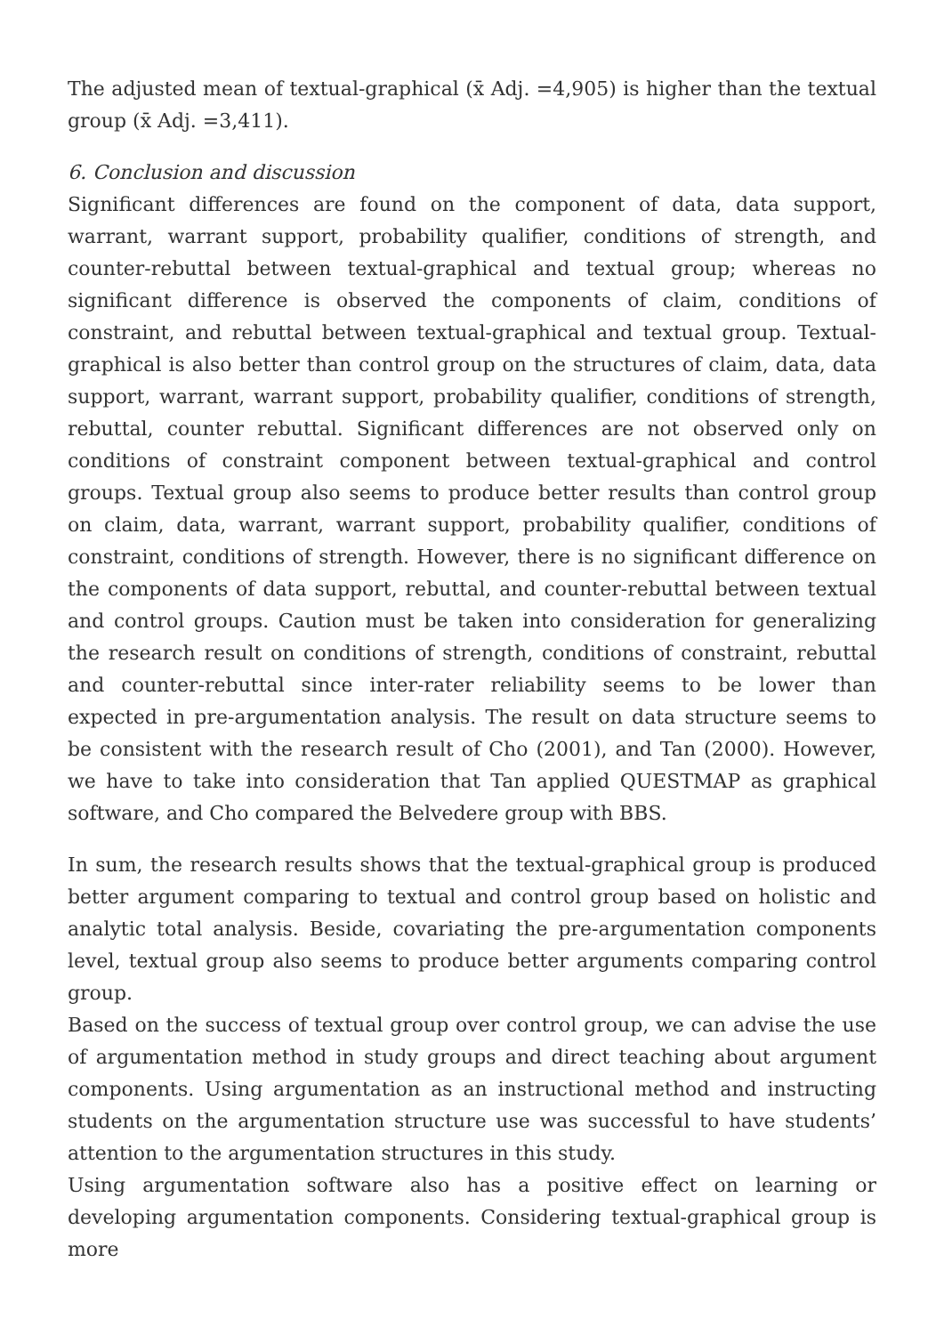The adjusted mean of textual-graphical (x̄ Adj. =4,905) is higher than the textual group (x̄ Adj. =3,411).
6. Conclusion and discussion
Significant differences are found on the component of data, data support, warrant, warrant support, probability qualifier, conditions of strength, and counter-rebuttal between textual-graphical and textual group; whereas no significant difference is observed the components of claim, conditions of constraint, and rebuttal between textual-graphical and textual group. Textual-graphical is also better than control group on the structures of claim, data, data support, warrant, warrant support, probability qualifier, conditions of strength, rebuttal, counter rebuttal. Significant differences are not observed only on conditions of constraint component between textual-graphical and control groups. Textual group also seems to produce better results than control group on claim, data, warrant, warrant support, probability qualifier, conditions of constraint, conditions of strength. However, there is no significant difference on the components of data support, rebuttal, and counter-rebuttal between textual and control groups. Caution must be taken into consideration for generalizing the research result on conditions of strength, conditions of constraint, rebuttal and counter-rebuttal since inter-rater reliability seems to be lower than expected in pre-argumentation analysis. The result on data structure seems to be consistent with the research result of Cho (2001), and Tan (2000). However, we have to take into consideration that Tan applied QUESTMAP as graphical software, and Cho compared the Belvedere group with BBS.
In sum, the research results shows that the textual-graphical group is produced better argument comparing to textual and control group based on holistic and analytic total analysis. Beside, covariating the pre-argumentation components level, textual group also seems to produce better arguments comparing control group.
Based on the success of textual group over control group, we can advise the use of argumentation method in study groups and direct teaching about argument components. Using argumentation as an instructional method and instructing students on the argumentation structure use was successful to have students’ attention to the argumentation structures in this study.
Using argumentation software also has a positive effect on learning or developing argumentation components. Considering textual-graphical group is more